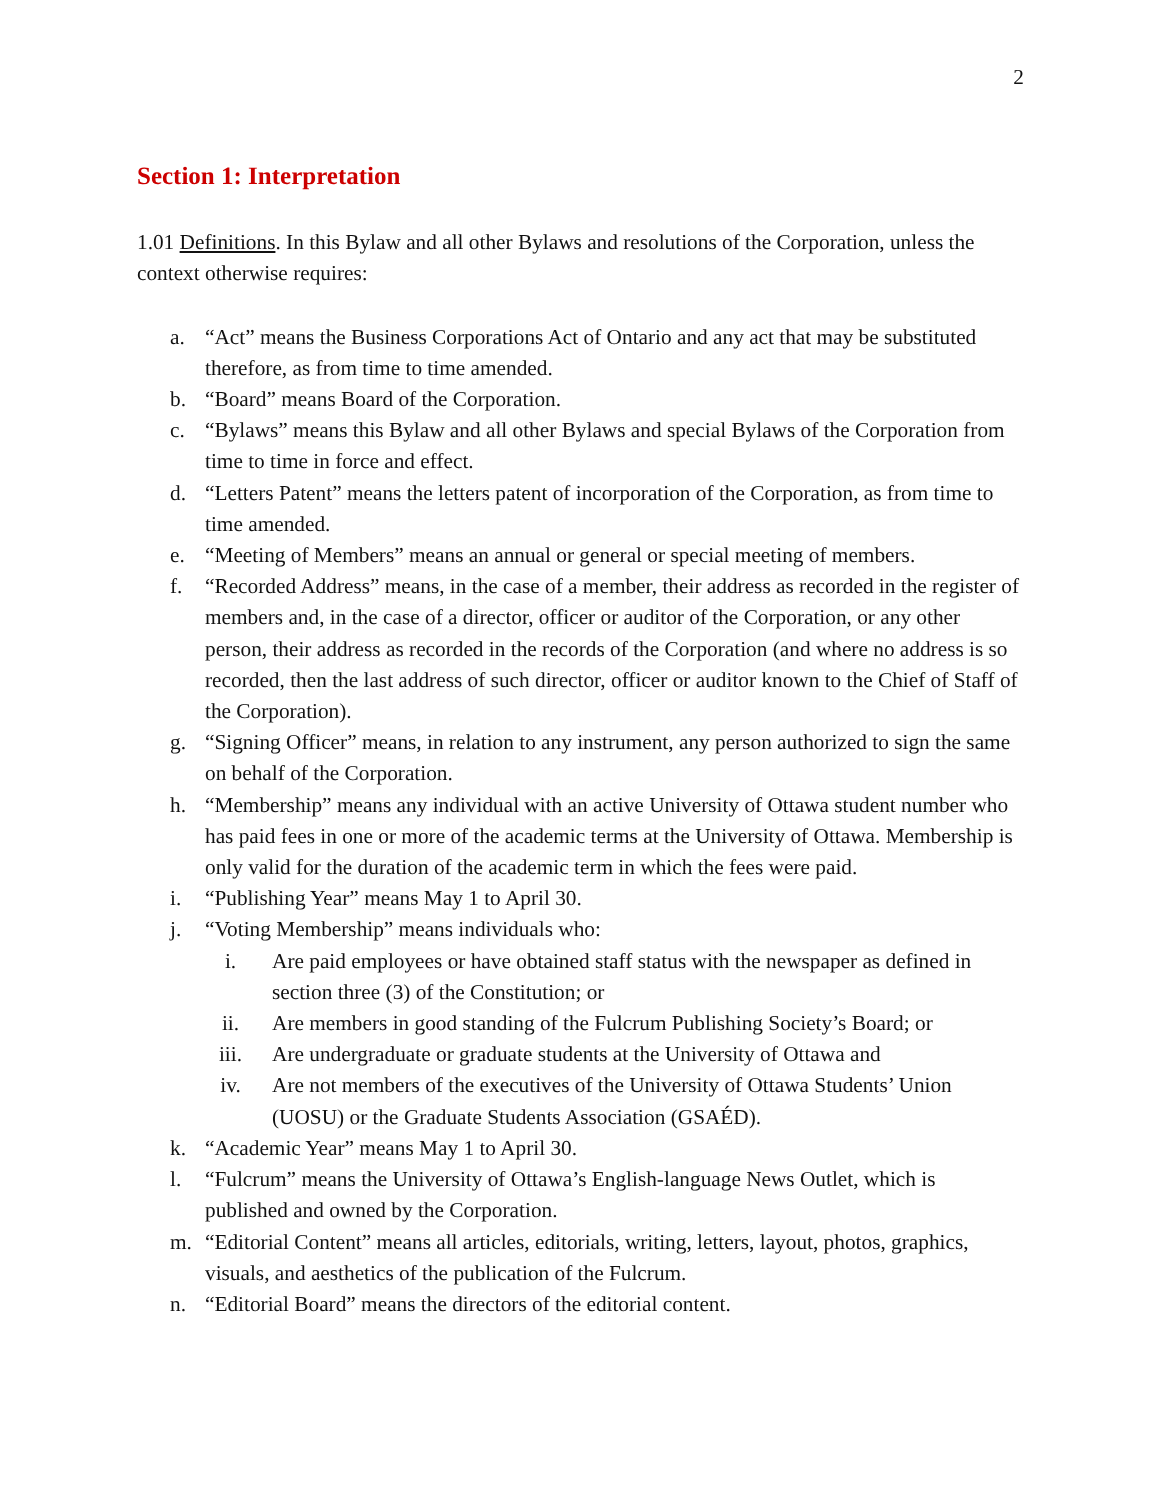2
Section 1: Interpretation
1.01 Definitions. In this Bylaw and all other Bylaws and resolutions of the Corporation, unless the context otherwise requires:
a. “Act” means the Business Corporations Act of Ontario and any act that may be substituted therefore, as from time to time amended.
b. “Board” means Board of the Corporation.
c. “Bylaws” means this Bylaw and all other Bylaws and special Bylaws of the Corporation from time to time in force and effect.
d. “Letters Patent” means the letters patent of incorporation of the Corporation, as from time to time amended.
e. “Meeting of Members” means an annual or general or special meeting of members.
f. “Recorded Address” means, in the case of a member, their address as recorded in the register of members and, in the case of a director, officer or auditor of the Corporation, or any other person, their address as recorded in the records of the Corporation (and where no address is so recorded, then the last address of such director, officer or auditor known to the Chief of Staff of the Corporation).
g. “Signing Officer” means, in relation to any instrument, any person authorized to sign the same on behalf of the Corporation.
h. “Membership” means any individual with an active University of Ottawa student number who has paid fees in one or more of the academic terms at the University of Ottawa. Membership is only valid for the duration of the academic term in which the fees were paid.
i. “Publishing Year” means May 1 to April 30.
j. “Voting Membership” means individuals who:
i. Are paid employees or have obtained staff status with the newspaper as defined in section three (3) of the Constitution; or
ii. Are members in good standing of the Fulcrum Publishing Society’s Board; or
iii. Are undergraduate or graduate students at the University of Ottawa and
iv. Are not members of the executives of the University of Ottawa Students’ Union (UOSU) or the Graduate Students Association (GSAÉD).
k. “Academic Year” means May 1 to April 30.
l. “Fulcrum” means the University of Ottawa’s English-language News Outlet, which is published and owned by the Corporation.
m. “Editorial Content” means all articles, editorials, writing, letters, layout, photos, graphics, visuals, and aesthetics of the publication of the Fulcrum.
n. “Editorial Board” means the directors of the editorial content.